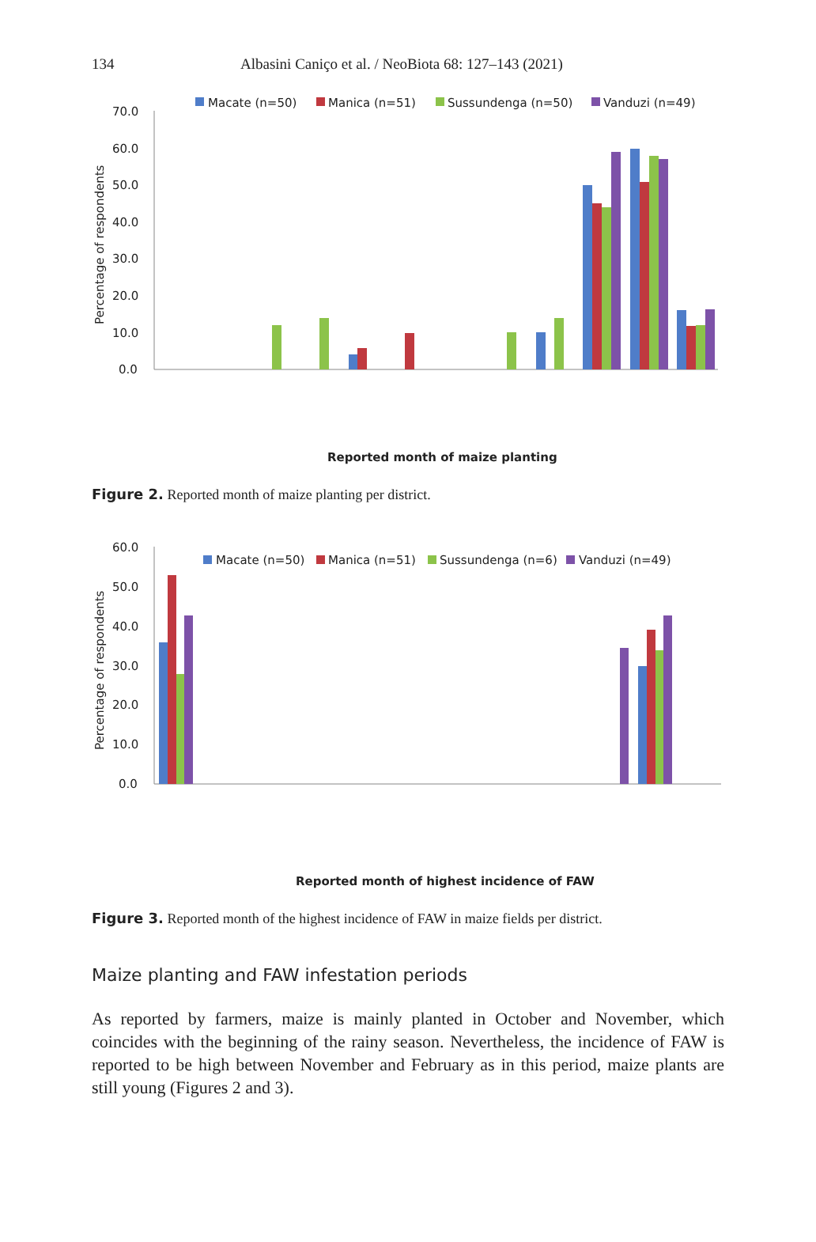134 Albasini Caniço et al. / NeoBiota 68: 127–143 (2021)
Macate (n=50)
Manica (n=51)
Sussundenga (n=50)
Vanduzi (n=49)
70.0
60.0
50.0
40.0
30.0
20.0
10.0
0.0
Percentage of respondents
Reported month of maize planting
Figure 2. Reported month of maize planting per district.
January February March April May June July August September October November December
Macate (n=50)
Manica (n=51)
Sussundenga (n=6)
Vanduzi (n=49)
60.0
50.0
40.0
30.0
20.0
10.0
0.0
Percentage of respondents
Reported month of highest incidence of FAW
Figure 3. Reported month of the highest incidence of FAW in maize fields per district.
Maize planting and FAW infestation periods
As reported by farmers, maize is mainly planted in October and November, which coincides with the beginning of the rainy season. Nevertheless, the incidence of FAW is reported to be high between November and February as in this period, maize plants are still young (Figures 2 and 3).